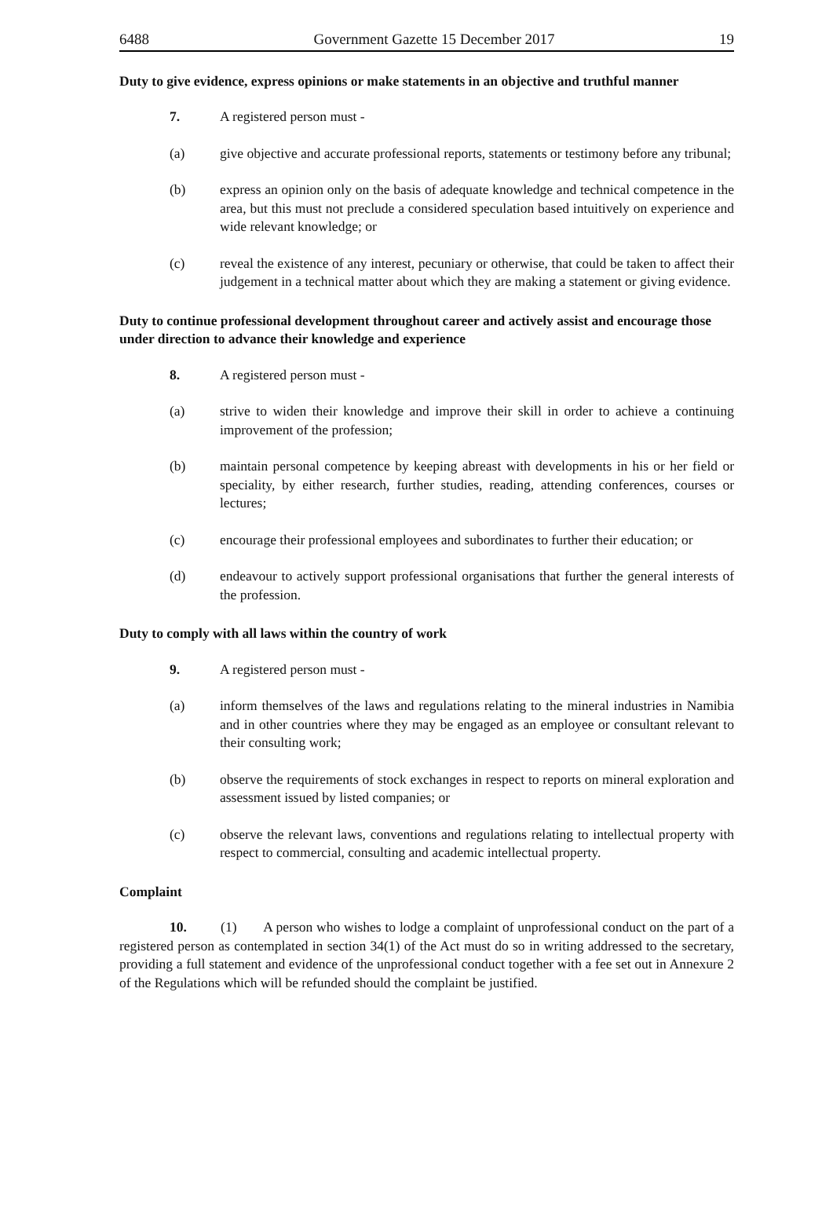6488 Government Gazette 15 December 2017 19
Duty to give evidence, express opinions or make statements in an objective and truthful manner
7. A registered person must -
(a) give objective and accurate professional reports, statements or testimony before any tribunal;
(b) express an opinion only on the basis of adequate knowledge and technical competence in the area, but this must not preclude a considered speculation based intuitively on experience and wide relevant knowledge; or
(c) reveal the existence of any interest, pecuniary or otherwise, that could be taken to affect their judgement in a technical matter about which they are making a statement or giving evidence.
Duty to continue professional development throughout career and actively assist and encourage those under direction to advance their knowledge and experience
8. A registered person must -
(a) strive to widen their knowledge and improve their skill in order to achieve a continuing improvement of the profession;
(b) maintain personal competence by keeping abreast with developments in his or her field or speciality, by either research, further studies, reading, attending conferences, courses or lectures;
(c) encourage their professional employees and subordinates to further their education; or
(d) endeavour to actively support professional organisations that further the general interests of the profession.
Duty to comply with all laws within the country of work
9. A registered person must -
(a) inform themselves of the laws and regulations relating to the mineral industries in Namibia and in other countries where they may be engaged as an employee or consultant relevant to their consulting work;
(b) observe the requirements of stock exchanges in respect to reports on mineral exploration and assessment issued by listed companies; or
(c) observe the relevant laws, conventions and regulations relating to intellectual property with respect to commercial, consulting and academic intellectual property.
Complaint
10. (1) A person who wishes to lodge a complaint of unprofessional conduct on the part of a registered person as contemplated in section 34(1) of the Act must do so in writing addressed to the secretary, providing a full statement and evidence of the unprofessional conduct together with a fee set out in Annexure 2 of the Regulations which will be refunded should the complaint be justified.